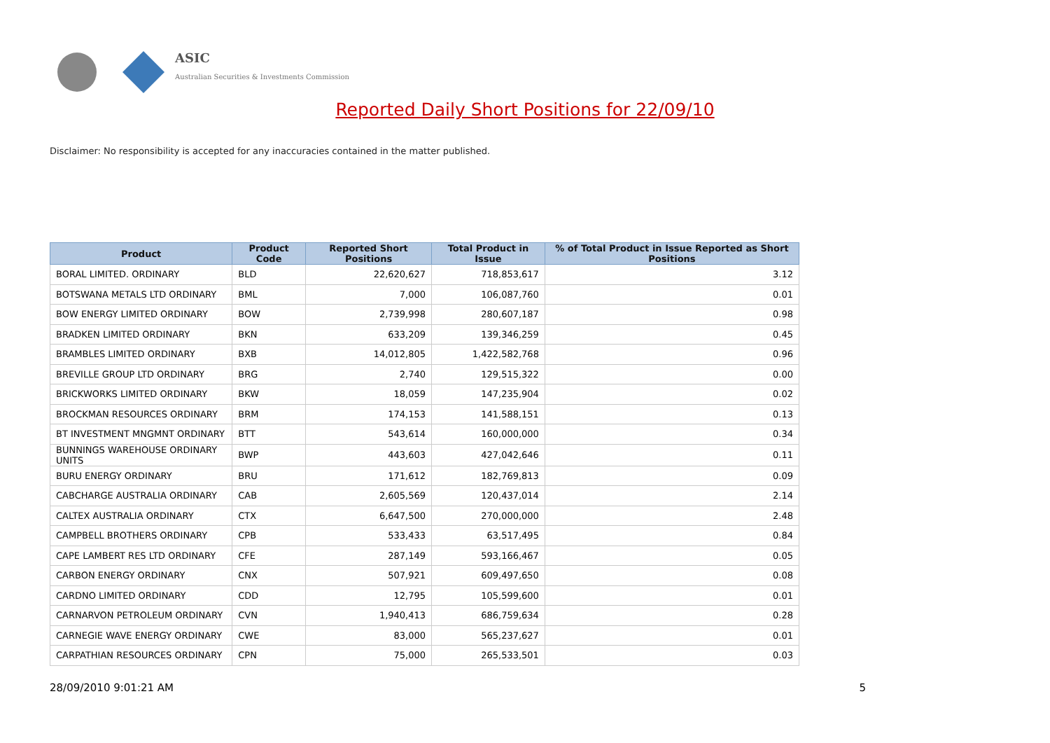ASIC
Australian Securities & Investments Commission
Reported Daily Short Positions for 22/09/10
Disclaimer: No responsibility is accepted for any inaccuracies contained in the matter published.
| Product | Product Code | Reported Short Positions | Total Product in Issue | % of Total Product in Issue Reported as Short Positions |
| --- | --- | --- | --- | --- |
| BORAL LIMITED. ORDINARY | BLD | 22,620,627 | 718,853,617 | 3.12 |
| BOTSWANA METALS LTD ORDINARY | BML | 7,000 | 106,087,760 | 0.01 |
| BOW ENERGY LIMITED ORDINARY | BOW | 2,739,998 | 280,607,187 | 0.98 |
| BRADKEN LIMITED ORDINARY | BKN | 633,209 | 139,346,259 | 0.45 |
| BRAMBLES LIMITED ORDINARY | BXB | 14,012,805 | 1,422,582,768 | 0.96 |
| BREVILLE GROUP LTD ORDINARY | BRG | 2,740 | 129,515,322 | 0.00 |
| BRICKWORKS LIMITED ORDINARY | BKW | 18,059 | 147,235,904 | 0.02 |
| BROCKMAN RESOURCES ORDINARY | BRM | 174,153 | 141,588,151 | 0.13 |
| BT INVESTMENT MNGMNT ORDINARY | BTT | 543,614 | 160,000,000 | 0.34 |
| BUNNINGS WAREHOUSE ORDINARY UNITS | BWP | 443,603 | 427,042,646 | 0.11 |
| BURU ENERGY ORDINARY | BRU | 171,612 | 182,769,813 | 0.09 |
| CABCHARGE AUSTRALIA ORDINARY | CAB | 2,605,569 | 120,437,014 | 2.14 |
| CALTEX AUSTRALIA ORDINARY | CTX | 6,647,500 | 270,000,000 | 2.48 |
| CAMPBELL BROTHERS ORDINARY | CPB | 533,433 | 63,517,495 | 0.84 |
| CAPE LAMBERT RES LTD ORDINARY | CFE | 287,149 | 593,166,467 | 0.05 |
| CARBON ENERGY ORDINARY | CNX | 507,921 | 609,497,650 | 0.08 |
| CARDNO LIMITED ORDINARY | CDD | 12,795 | 105,599,600 | 0.01 |
| CARNARVON PETROLEUM ORDINARY | CVN | 1,940,413 | 686,759,634 | 0.28 |
| CARNEGIE WAVE ENERGY ORDINARY | CWE | 83,000 | 565,237,627 | 0.01 |
| CARPATHIAN RESOURCES ORDINARY | CPN | 75,000 | 265,533,501 | 0.03 |
28/09/2010 9:01:21 AM 5